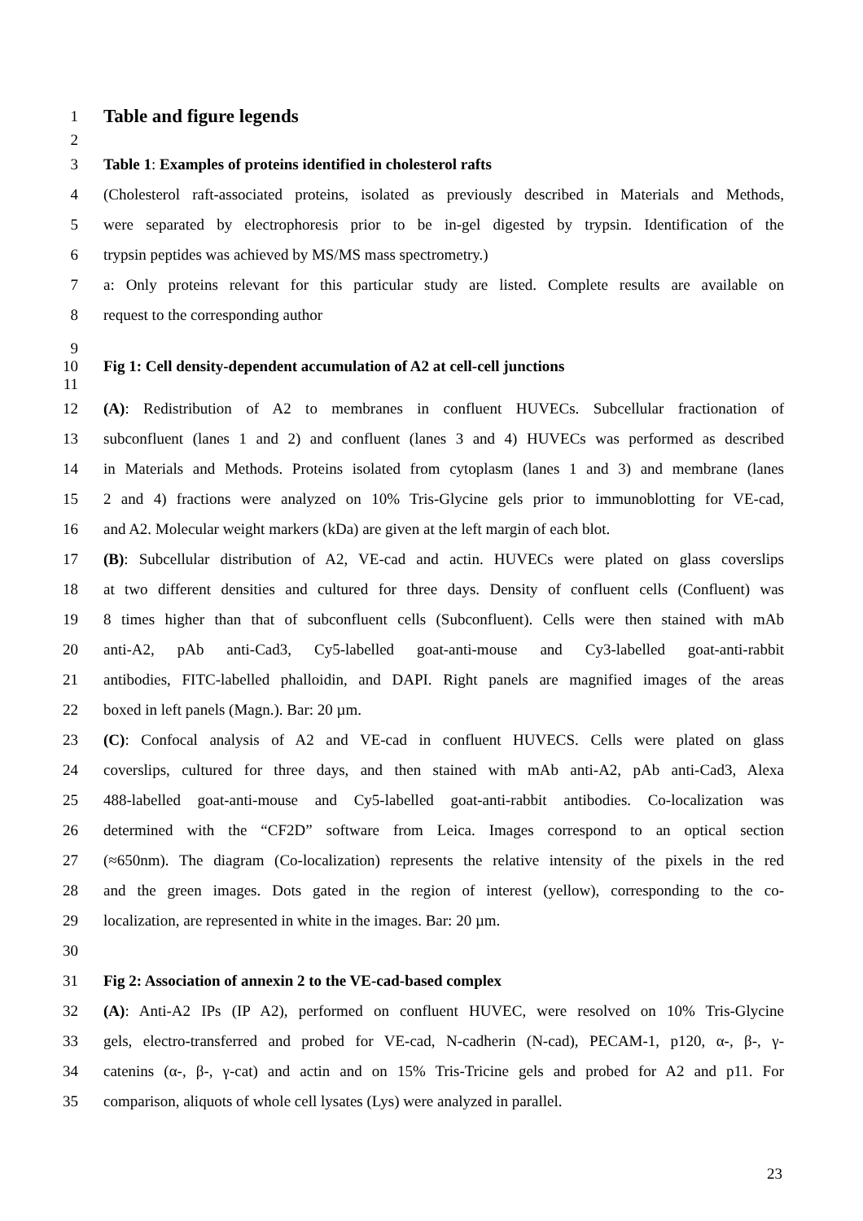1
Table and figure legends
2
3 Table 1: Examples of proteins identified in cholesterol rafts
4 (Cholesterol raft-associated proteins, isolated as previously described in Materials and Methods,
5 were separated by electrophoresis prior to be in-gel digested by trypsin. Identification of the
6 trypsin peptides was achieved by MS/MS mass spectrometry.)
7 a: Only proteins relevant for this particular study are listed. Complete results are available on
8 request to the corresponding author
9
10 Fig 1: Cell density-dependent accumulation of A2 at cell-cell junctions
11
12 (A): Redistribution of A2 to membranes in confluent HUVECs. Subcellular fractionation of
13 subconfluent (lanes 1 and 2) and confluent (lanes 3 and 4) HUVECs was performed as described
14 in Materials and Methods. Proteins isolated from cytoplasm (lanes 1 and 3) and membrane (lanes
15 2 and 4) fractions were analyzed on 10% Tris-Glycine gels prior to immunoblotting for VE-cad,
16 and A2. Molecular weight markers (kDa) are given at the left margin of each blot.
17 (B): Subcellular distribution of A2, VE-cad and actin. HUVECs were plated on glass coverslips
18 at two different densities and cultured for three days. Density of confluent cells (Confluent) was
19 8 times higher than that of subconfluent cells (Subconfluent). Cells were then stained with mAb
20 anti-A2, pAb anti-Cad3, Cy5-labelled goat-anti-mouse and Cy3-labelled goat-anti-rabbit
21 antibodies, FITC-labelled phalloidin, and DAPI. Right panels are magnified images of the areas
22 boxed in left panels (Magn.). Bar: 20 µm.
23 (C): Confocal analysis of A2 and VE-cad in confluent HUVECS. Cells were plated on glass
24 coverslips, cultured for three days, and then stained with mAb anti-A2, pAb anti-Cad3, Alexa
25 488-labelled goat-anti-mouse and Cy5-labelled goat-anti-rabbit antibodies. Co-localization was
26 determined with the “CF2D” software from Leica. Images correspond to an optical section
27 (≈650nm). The diagram (Co-localization) represents the relative intensity of the pixels in the red
28 and the green images. Dots gated in the region of interest (yellow), corresponding to the co-
29 localization, are represented in white in the images. Bar: 20 µm.
30
31 Fig 2: Association of annexin 2 to the VE-cad-based complex
32 (A): Anti-A2 IPs (IP A2), performed on confluent HUVEC, were resolved on 10% Tris-Glycine
33 gels, electro-transferred and probed for VE-cad, N-cadherin (N-cad), PECAM-1, p120, α-, β-, γ-
34 catenins (α-, β-, γ-cat) and actin and on 15% Tris-Tricine gels and probed for A2 and p11. For
35 comparison, aliquots of whole cell lysates (Lys) were analyzed in parallel.
23